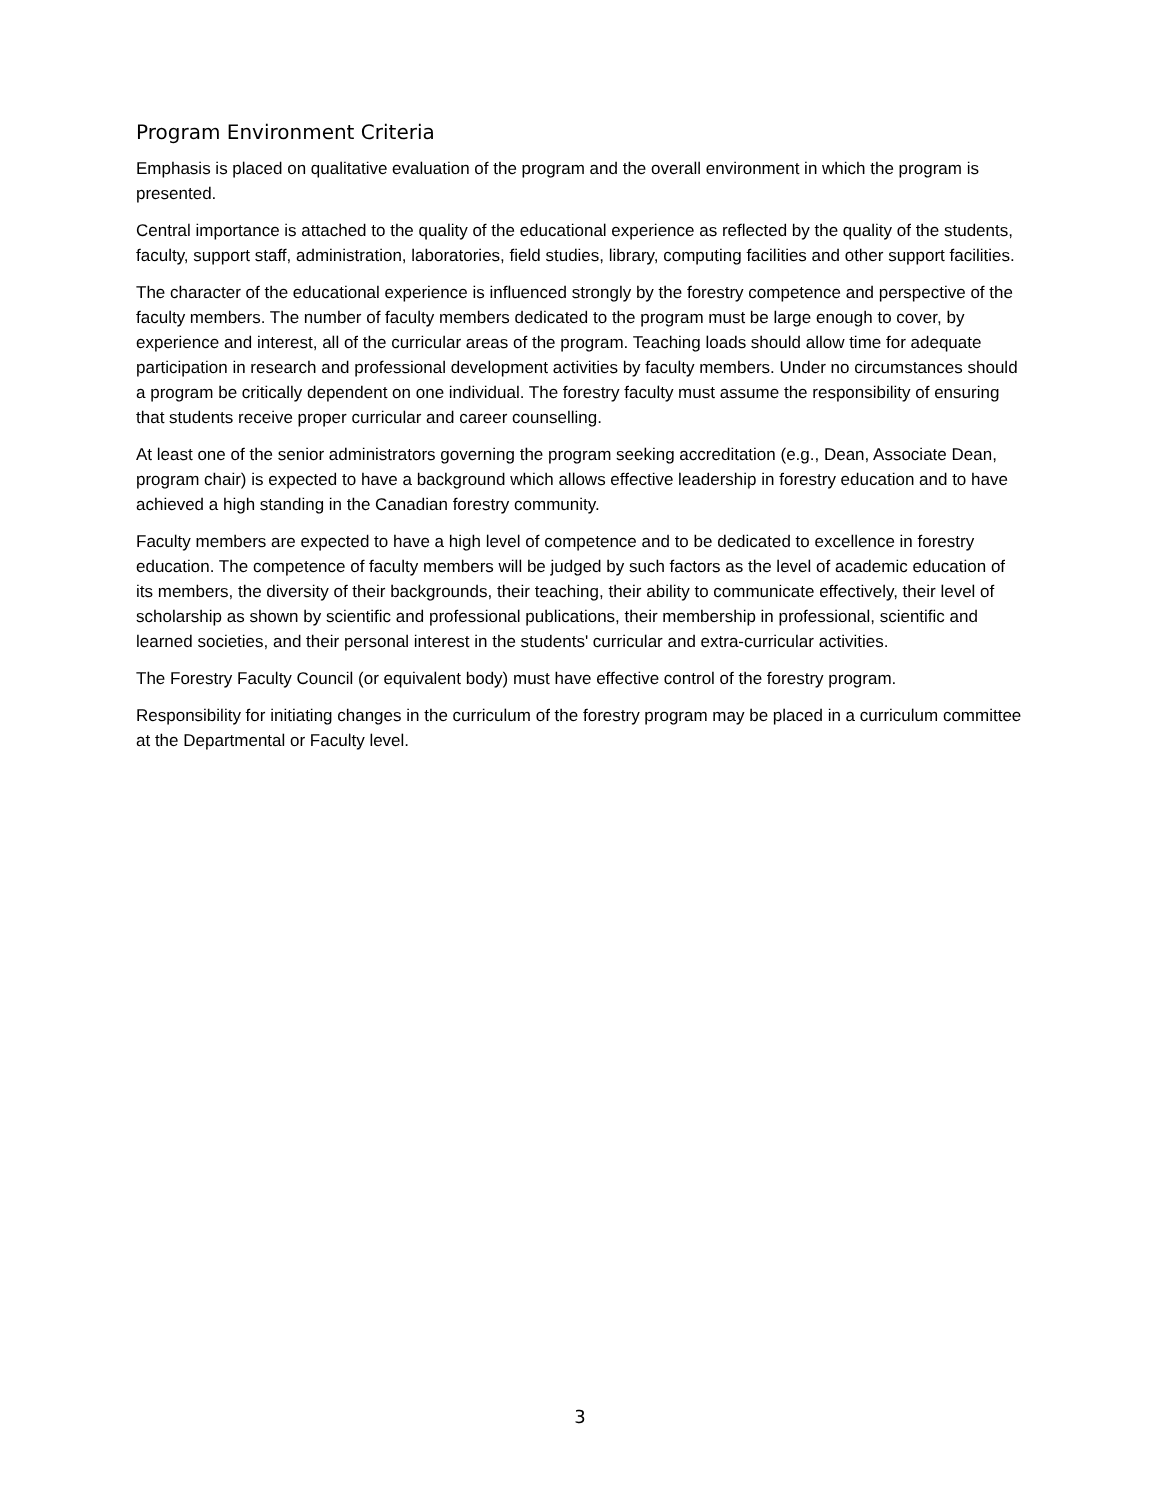Program Environment Criteria
Emphasis is placed on qualitative evaluation of the program and the overall environment in which the program is presented.
Central importance is attached to the quality of the educational experience as reflected by the quality of the students, faculty, support staff, administration, laboratories, field studies, library, computing facilities and other support facilities.
The character of the educational experience is influenced strongly by the forestry competence and perspective of the faculty members. The number of faculty members dedicated to the program must be large enough to cover, by experience and interest, all of the curricular areas of the program. Teaching loads should allow time for adequate participation in research and professional development activities by faculty members. Under no circumstances should a program be critically dependent on one individual. The forestry faculty must assume the responsibility of ensuring that students receive proper curricular and career counselling.
At least one of the senior administrators governing the program seeking accreditation (e.g., Dean, Associate Dean, program chair) is expected to have a background which allows effective leadership in forestry education and to have achieved a high standing in the Canadian forestry community.
Faculty members are expected to have a high level of competence and to be dedicated to excellence in forestry education. The competence of faculty members will be judged by such factors as the level of academic education of its members, the diversity of their backgrounds, their teaching, their ability to communicate effectively, their level of scholarship as shown by scientific and professional publications, their membership in professional, scientific and learned societies, and their personal interest in the students' curricular and extra-curricular activities.
The Forestry Faculty Council (or equivalent body) must have effective control of the forestry program.
Responsibility for initiating changes in the curriculum of the forestry program may be placed in a curriculum committee at the Departmental or Faculty level.
3